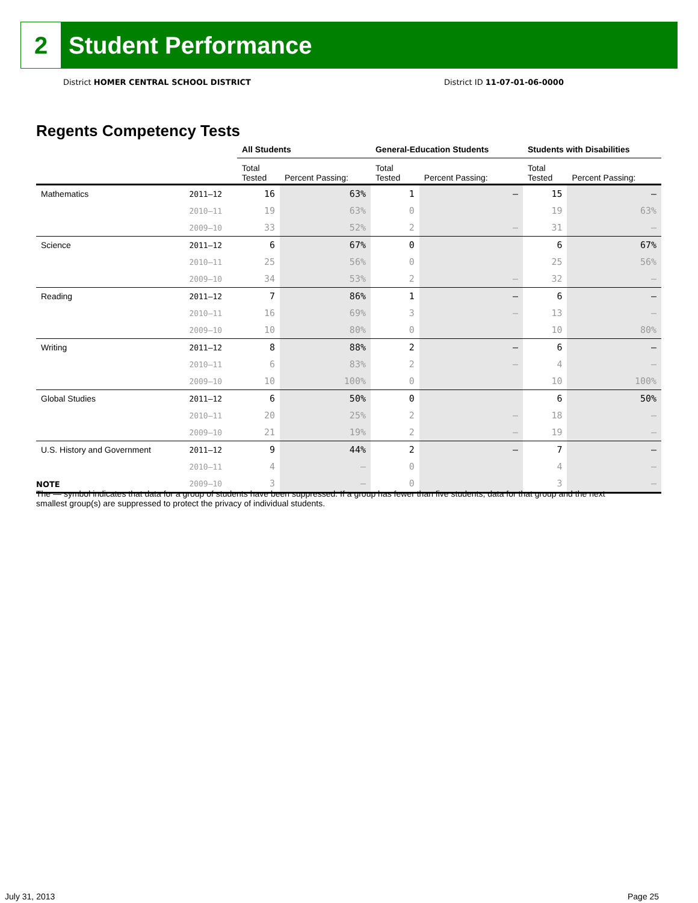2
Student Performance
District HOMER CENTRAL SCHOOL DISTRICT
District ID 11-07-01-06-0000
Regents Competency Tests
| | | All Students | | General-Education Students | | Students with Disabilities | |
| --- | --- | --- | --- | --- | --- | --- | --- |
| | | Total Tested | Percent Passing: | Total Tested | Percent Passing: | Total Tested | Percent Passing: |
| Mathematics | 2011–12 | 16 | 63% | 1 | – | 15 | – |
| | 2010–11 | 19 | 63% | 0 | | 19 | 63% |
| | 2009–10 | 33 | 52% | 2 | – | 31 | – |
| Science | 2011–12 | 6 | 67% | 0 | | 6 | 67% |
| | 2010–11 | 25 | 56% | 0 | | 25 | 56% |
| | 2009–10 | 34 | 53% | 2 | – | 32 | – |
| Reading | 2011–12 | 7 | 86% | 1 | – | 6 | – |
| | 2010–11 | 16 | 69% | 3 | – | 13 | – |
| | 2009–10 | 10 | 80% | 0 | | 10 | 80% |
| Writing | 2011–12 | 8 | 88% | 2 | – | 6 | – |
| | 2010–11 | 6 | 83% | 2 | – | 4 | – |
| | 2009–10 | 10 | 100% | 0 | | 10 | 100% |
| Global Studies | 2011–12 | 6 | 50% | 0 | | 6 | 50% |
| | 2010–11 | 20 | 25% | 2 | – | 18 | – |
| | 2009–10 | 21 | 19% | 2 | – | 19 | – |
| U.S. History and Government | 2011–12 | 9 | 44% | 2 | – | 7 | – |
| | 2010–11 | 4 | – | 0 | | 4 | – |
| | 2009–10 | 3 | – | 0 | | 3 | – |
NOTE
The — symbol indicates that data for a group of students have been suppressed. If a group has fewer than five students, data for that group and the next smallest group(s) are suppressed to protect the privacy of individual students.
July 31, 2013 Page 25